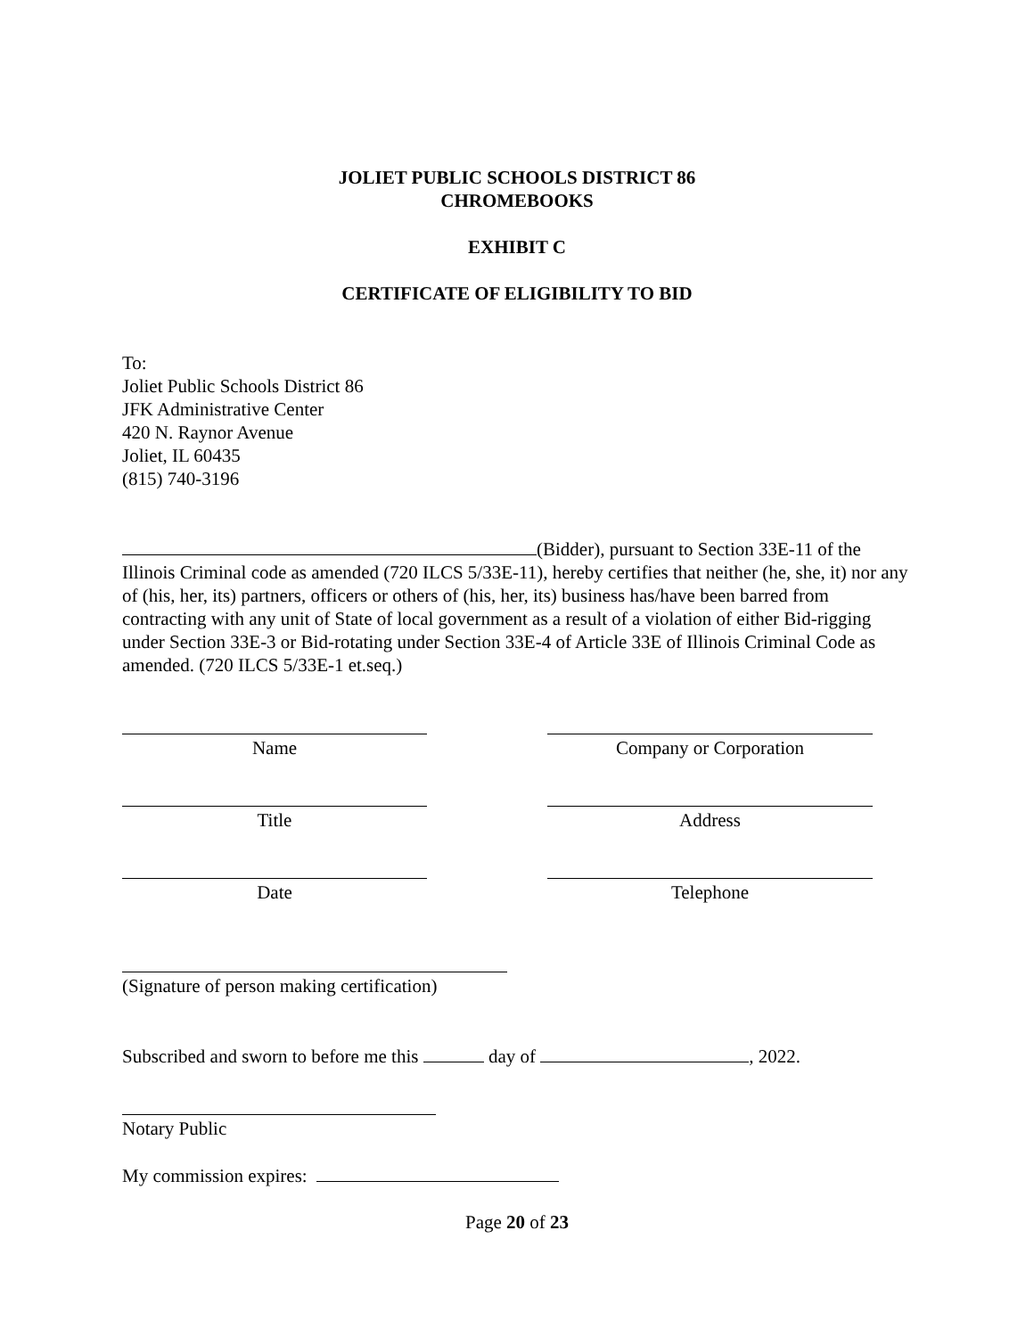JOLIET PUBLIC SCHOOLS DISTRICT 86
CHROMEBOOKS
EXHIBIT C
CERTIFICATE OF ELIGIBILITY TO BID
To:
Joliet Public Schools District 86
JFK Administrative Center
420 N. Raynor Avenue
Joliet, IL 60435
(815) 740-3196
(Bidder), pursuant to Section 33E-11 of the Illinois Criminal code as amended (720 ILCS 5/33E-11), hereby certifies that neither (he, she, it) nor any of (his, her, its) partners, officers or others of (his, her, its) business has/have been barred from contracting with any unit of State of local government as a result of a violation of either Bid-rigging under Section 33E-3 or Bid-rotating under Section 33E-4 of Article 33E of Illinois Criminal Code as amended. (720 ILCS 5/33E-1 et.seq.)
Name Company or Corporation
Title Address
Date Telephone
(Signature of person making certification)
Subscribed and sworn to before me this day of , 2022.
Notary Public
My commission expires:
Page 20 of 23